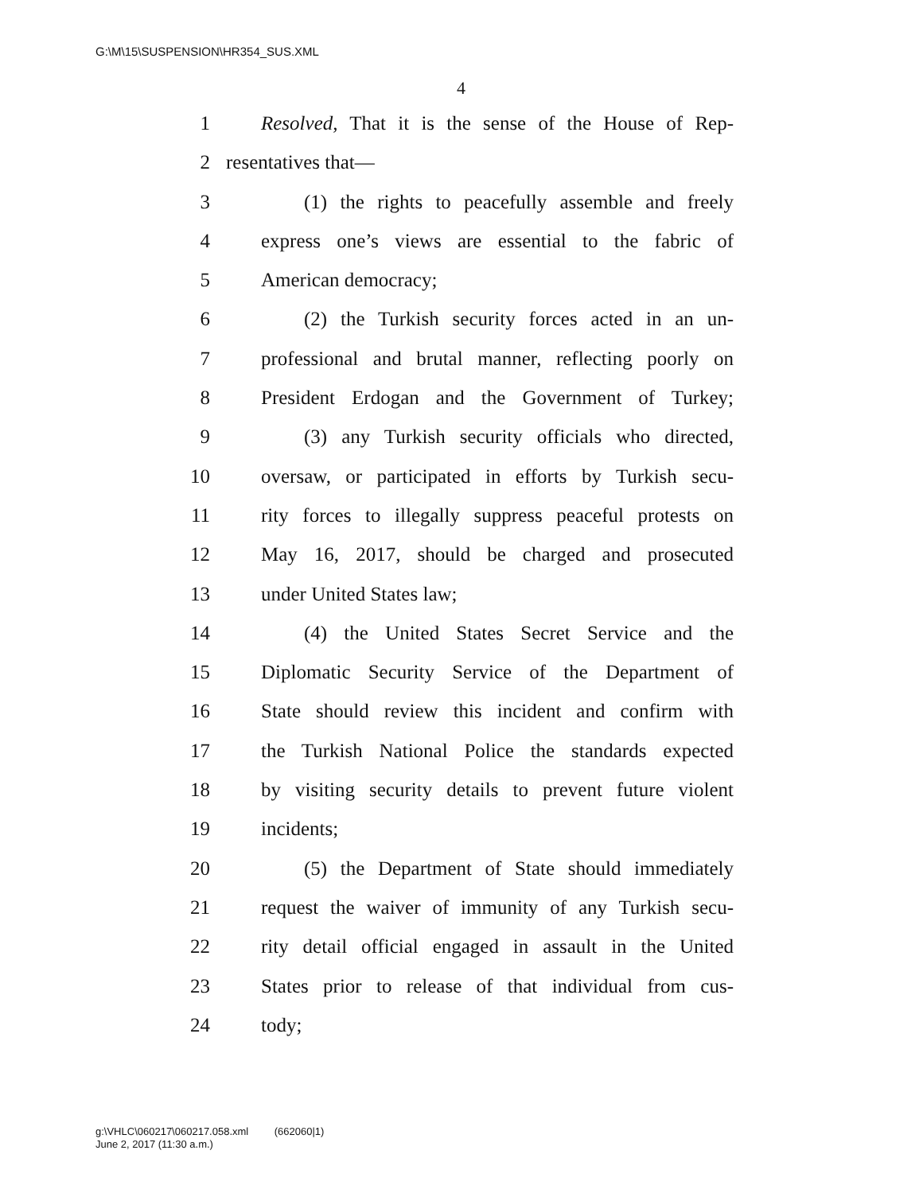G:\M\15\SUSPENSION\HR354_SUS.XML
4
1 Resolved, That it is the sense of the House of Rep-
2 resentatives that—
3 (1) the rights to peacefully assemble and freely
4 express one’s views are essential to the fabric of
5 American democracy;
6 (2) the Turkish security forces acted in an un-
7 professional and brutal manner, reflecting poorly on
8 President Erdogan and the Government of Turkey;
9 (3) any Turkish security officials who directed,
10 oversaw, or participated in efforts by Turkish secu-
11 rity forces to illegally suppress peaceful protests on
12 May 16, 2017, should be charged and prosecuted
13 under United States law;
14 (4) the United States Secret Service and the
15 Diplomatic Security Service of the Department of
16 State should review this incident and confirm with
17 the Turkish National Police the standards expected
18 by visiting security details to prevent future violent
19 incidents;
20 (5) the Department of State should immediately
21 request the waiver of immunity of any Turkish secu-
22 rity detail official engaged in assault in the United
23 States prior to release of that individual from cus-
24 tody;
g:\VHLC\060217\060217.058.xml (662060|1)
June 2, 2017 (11:30 a.m.)